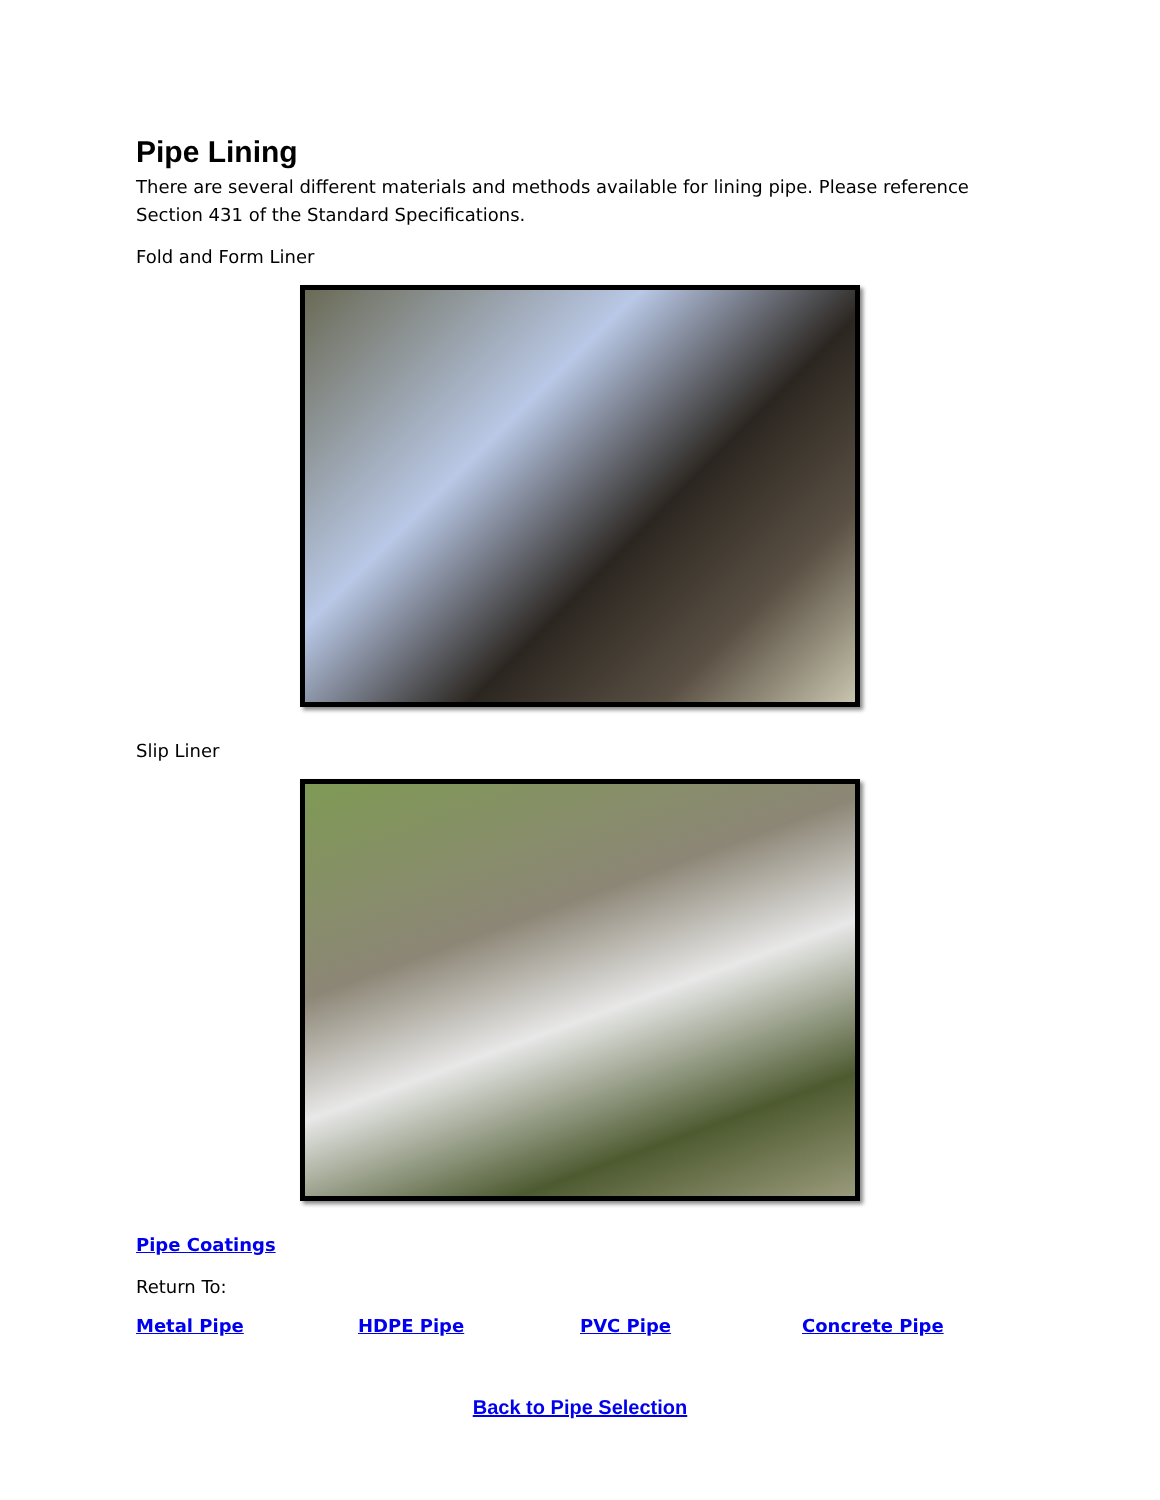Pipe Lining
There are several different materials and methods available for lining pipe. Please reference Section 431 of the Standard Specifications.
Fold and Form Liner
Slip Liner
Pipe Coatings
Return To:
| Metal Pipe | HDPE Pipe | PVC Pipe | Concrete Pipe |
Back to Pipe Selection